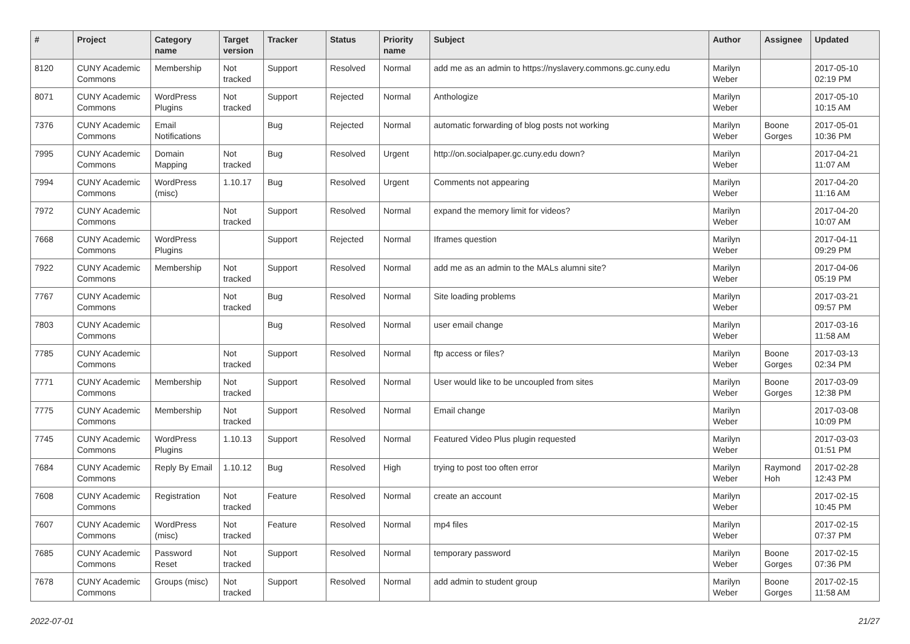| # | Project | Category name | Target version | Tracker | Status | Priority name | Subject | Author | Assignee | Updated |
| --- | --- | --- | --- | --- | --- | --- | --- | --- | --- | --- |
| 8120 | CUNY Academic Commons | Membership | Not tracked | Support | Resolved | Normal | add me as an admin to https://nyslavery.commons.gc.cuny.edu | Marilyn Weber | | 2017-05-10 02:19 PM |
| 8071 | CUNY Academic Commons | WordPress Plugins | Not tracked | Support | Rejected | Normal | Anthologize | Marilyn Weber | | 2017-05-10 10:15 AM |
| 7376 | CUNY Academic Commons | Email Notifications | | Bug | Rejected | Normal | automatic forwarding of blog posts not working | Marilyn Weber | Boone Gorges | 2017-05-01 10:36 PM |
| 7995 | CUNY Academic Commons | Domain Mapping | Not tracked | Bug | Resolved | Urgent | http://on.socialpaper.gc.cuny.edu down? | Marilyn Weber | | 2017-04-21 11:07 AM |
| 7994 | CUNY Academic Commons | WordPress (misc) | 1.10.17 | Bug | Resolved | Urgent | Comments not appearing | Marilyn Weber | | 2017-04-20 11:16 AM |
| 7972 | CUNY Academic Commons | | Not tracked | Support | Resolved | Normal | expand the memory limit for videos? | Marilyn Weber | | 2017-04-20 10:07 AM |
| 7668 | CUNY Academic Commons | WordPress Plugins | | Support | Rejected | Normal | Iframes question | Marilyn Weber | | 2017-04-11 09:29 PM |
| 7922 | CUNY Academic Commons | Membership | Not tracked | Support | Resolved | Normal | add me as an admin to the MALs alumni site? | Marilyn Weber | | 2017-04-06 05:19 PM |
| 7767 | CUNY Academic Commons | | Not tracked | Bug | Resolved | Normal | Site loading problems | Marilyn Weber | | 2017-03-21 09:57 PM |
| 7803 | CUNY Academic Commons | | | Bug | Resolved | Normal | user email change | Marilyn Weber | | 2017-03-16 11:58 AM |
| 7785 | CUNY Academic Commons | | Not tracked | Support | Resolved | Normal | ftp access or files? | Marilyn Weber | Boone Gorges | 2017-03-13 02:34 PM |
| 7771 | CUNY Academic Commons | Membership | Not tracked | Support | Resolved | Normal | User would like to be uncoupled from sites | Marilyn Weber | Boone Gorges | 2017-03-09 12:38 PM |
| 7775 | CUNY Academic Commons | Membership | Not tracked | Support | Resolved | Normal | Email change | Marilyn Weber | | 2017-03-08 10:09 PM |
| 7745 | CUNY Academic Commons | WordPress Plugins | 1.10.13 | Support | Resolved | Normal | Featured Video Plus plugin requested | Marilyn Weber | | 2017-03-03 01:51 PM |
| 7684 | CUNY Academic Commons | Reply By Email | 1.10.12 | Bug | Resolved | High | trying to post too often error | Marilyn Weber | Raymond Hoh | 2017-02-28 12:43 PM |
| 7608 | CUNY Academic Commons | Registration | Not tracked | Feature | Resolved | Normal | create an account | Marilyn Weber | | 2017-02-15 10:45 PM |
| 7607 | CUNY Academic Commons | WordPress (misc) | Not tracked | Feature | Resolved | Normal | mp4 files | Marilyn Weber | | 2017-02-15 07:37 PM |
| 7685 | CUNY Academic Commons | Password Reset | Not tracked | Support | Resolved | Normal | temporary password | Marilyn Weber | Boone Gorges | 2017-02-15 07:36 PM |
| 7678 | CUNY Academic Commons | Groups (misc) | Not tracked | Support | Resolved | Normal | add admin to student group | Marilyn Weber | Boone Gorges | 2017-02-15 11:58 AM |
2022-07-01 21/27